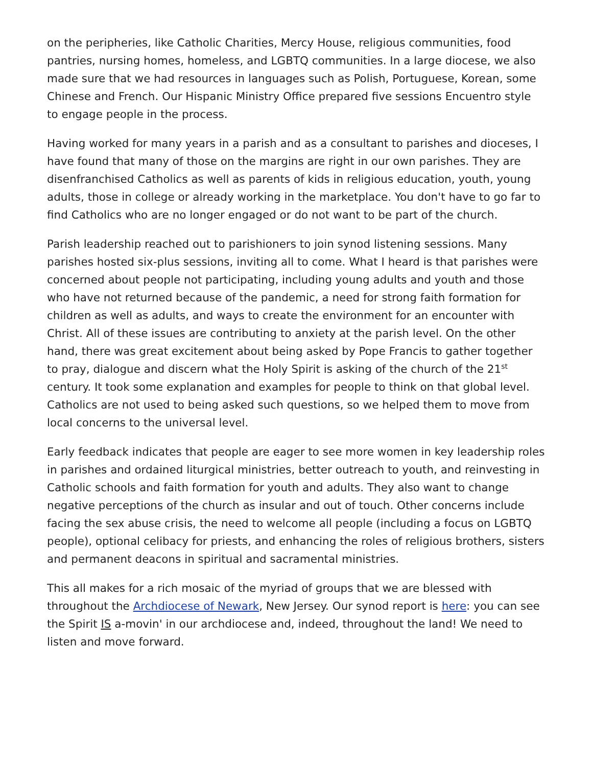on the peripheries, like Catholic Charities, Mercy House, religious communities, food pantries, nursing homes, homeless, and LGBTQ communities. In a large diocese, we also made sure that we had resources in languages such as Polish, Portuguese, Korean, some Chinese and French. Our Hispanic Ministry Office prepared five sessions Encuentro style to engage people in the process.
Having worked for many years in a parish and as a consultant to parishes and dioceses, I have found that many of those on the margins are right in our own parishes. They are disenfranchised Catholics as well as parents of kids in religious education, youth, young adults, those in college or already working in the marketplace. You don't have to go far to find Catholics who are no longer engaged or do not want to be part of the church.
Parish leadership reached out to parishioners to join synod listening sessions. Many parishes hosted six-plus sessions, inviting all to come. What I heard is that parishes were concerned about people not participating, including young adults and youth and those who have not returned because of the pandemic, a need for strong faith formation for children as well as adults, and ways to create the environment for an encounter with Christ. All of these issues are contributing to anxiety at the parish level. On the other hand, there was great excitement about being asked by Pope Francis to gather together to pray, dialogue and discern what the Holy Spirit is asking of the church of the 21<sup>st</sup> century. It took some explanation and examples for people to think on that global level. Catholics are not used to being asked such questions, so we helped them to move from local concerns to the universal level.
Early feedback indicates that people are eager to see more women in key leadership roles in parishes and ordained liturgical ministries, better outreach to youth, and reinvesting in Catholic schools and faith formation for youth and adults. They also want to change negative perceptions of the church as insular and out of touch. Other concerns include facing the sex abuse crisis, the need to welcome all people (including a focus on LGBTQ people), optional celibacy for priests, and enhancing the roles of religious brothers, sisters and permanent deacons in spiritual and sacramental ministries.
This all makes for a rich mosaic of the myriad of groups that we are blessed with throughout the Archdiocese of Newark, New Jersey. Our synod report is here: you can see the Spirit IS a-movin' in our archdiocese and, indeed, throughout the land! We need to listen and move forward.